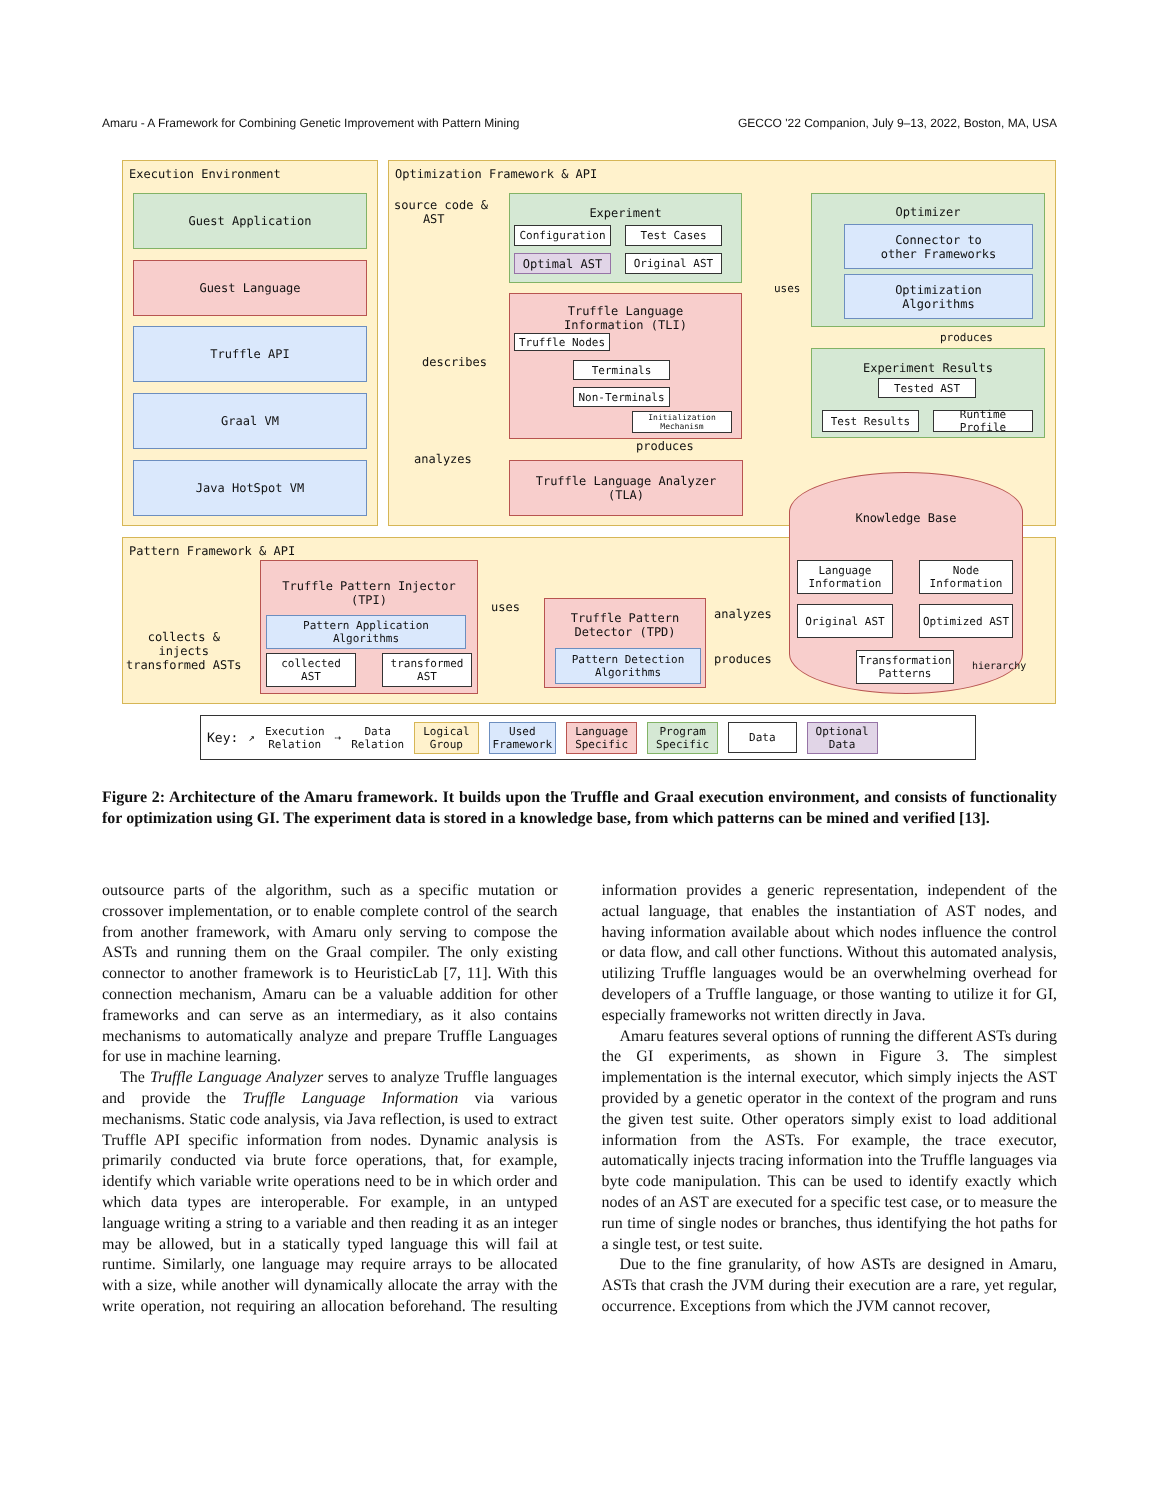Amaru - A Framework for Combining Genetic Improvement with Pattern Mining GECCO '22 Companion, July 9–13, 2022, Boston, MA, USA
Execution Environment Optimization Framework & API
Pattern Framework & API
Guest Application
Guest Language
Truffle API
Graal VM
Java HotSpot VM
source code &
AST
Experiment
Configuration Test Cases
Optimal AST Original AST
Truffle Language
Information (TLI)
Truffle Nodes
Terminals
Non-Terminals
Initialization
Mechanism
describes
analyzes
produces
Truffle Language Analyzer
(TLA)
uses
Optimizer
Connector to
other Frameworks
Optimization
Algorithms
produces
Experiment Results
Tested AST
Test Results Runtime Profile
Knowledge Base
Language
Information
Node
Information
Original AST Optimized AST
Transformation
Patterns
hierarchy
collects &
injects
transformed ASTs
Truffle Pattern Injector
(TPI)
Pattern Application
Algorithms
collected
AST
transformed
AST
uses
Truffle Pattern
Detector (TPD)
Pattern Detection
Algorithms
analyzes
produces
Key: ↗ Execution
Relation ⇢ Data
Relation Logical
Group Used
Framework Language
Specific Program
Specific Data Optional
Data
Figure 2: Architecture of the Amaru framework. It builds upon the Truffle and Graal execution environment, and consists of functionality for optimization using GI. The experiment data is stored in a knowledge base, from which patterns can be mined and verified [13].
outsource parts of the algorithm, such as a specific mutation or crossover implementation, or to enable complete control of the search from another framework, with Amaru only serving to compose the ASTs and running them on the Graal compiler. The only existing connector to another framework is to HeuristicLab [7, 11]. With this connection mechanism, Amaru can be a valuable addition for other frameworks and can serve as an intermediary, as it also contains mechanisms to automatically analyze and prepare Truffle Languages for use in machine learning.
The Truffle Language Analyzer serves to analyze Truffle languages and provide the Truffle Language Information via various mechanisms. Static code analysis, via Java reflection, is used to extract Truffle API specific information from nodes. Dynamic analysis is primarily conducted via brute force operations, that, for example, identify which variable write operations need to be in which order and which data types are interoperable. For example, in an untyped language writing a string to a variable and then reading it as an integer may be allowed, but in a statically typed language this will fail at runtime. Similarly, one language may require arrays to be allocated with a size, while another will dynamically allocate the array with the write operation, not requiring an allocation beforehand. The resulting information provides a generic representation, independent of the actual language, that enables the instantiation of AST nodes, and having information available about which nodes influence the control or data flow, and call other functions. Without this automated analysis, utilizing Truffle languages would be an overwhelming overhead for developers of a Truffle language, or those wanting to utilize it for GI, especially frameworks not written directly in Java.
Amaru features several options of running the different ASTs during the GI experiments, as shown in Figure 3. The simplest implementation is the internal executor, which simply injects the AST provided by a genetic operator in the context of the program and runs the given test suite. Other operators simply exist to load additional information from the ASTs. For example, the trace executor, automatically injects tracing information into the Truffle languages via byte code manipulation. This can be used to identify exactly which nodes of an AST are executed for a specific test case, or to measure the run time of single nodes or branches, thus identifying the hot paths for a single test, or test suite.
Due to the fine granularity, of how ASTs are designed in Amaru, ASTs that crash the JVM during their execution are a rare, yet regular, occurrence. Exceptions from which the JVM cannot recover,